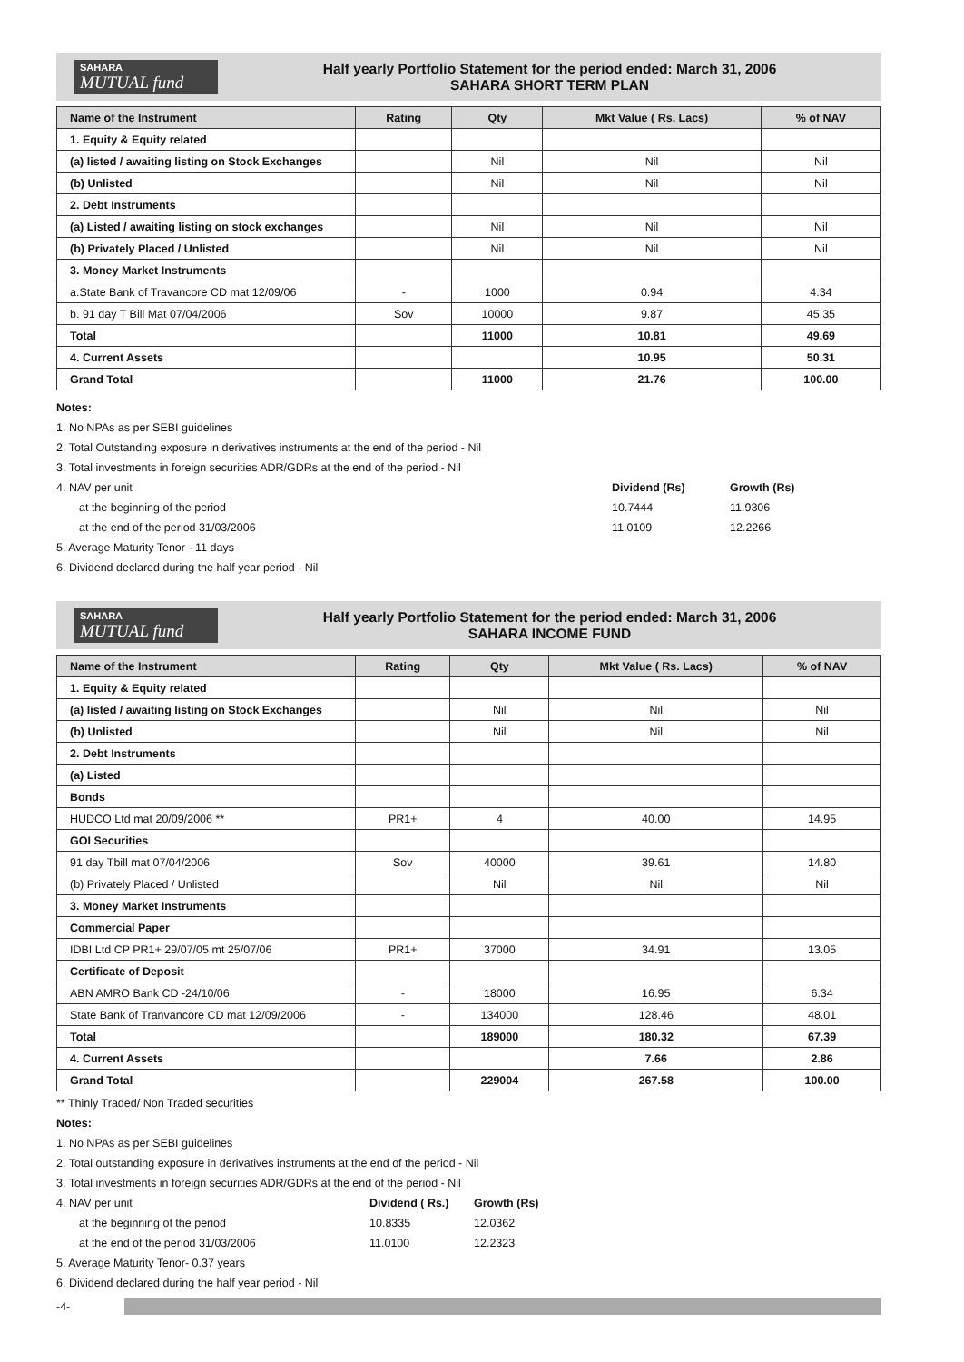SAHARA
MUTUAL fund
Half yearly Portfolio Statement for the period ended: March 31, 2006
SAHARA SHORT TERM PLAN
| Name of the Instrument | Rating | Qty | Mkt Value ( Rs. Lacs) | % of NAV |
| --- | --- | --- | --- | --- |
| 1. Equity & Equity related | | | | |
| (a) listed / awaiting listing on Stock Exchanges | | Nil | Nil | Nil |
| (b) Unlisted | | Nil | Nil | Nil |
| 2. Debt Instruments | | | | |
| (a) Listed / awaiting listing on stock exchanges | | Nil | Nil | Nil |
| (b) Privately Placed / Unlisted | | Nil | Nil | Nil |
| 3. Money Market Instruments | | | | |
| a.State Bank of Travancore CD mat 12/09/06 | - | 1000 | 0.94 | 4.34 |
| b. 91 day T Bill Mat 07/04/2006 | Sov | 10000 | 9.87 | 45.35 |
| Total | | 11000 | 10.81 | 49.69 |
| 4. Current Assets | | | 10.95 | 50.31 |
| Grand Total | | 11000 | 21.76 | 100.00 |
Notes:
1. No NPAs as per SEBI guidelines
2. Total Outstanding exposure in derivatives instruments at the end of the period - Nil
3. Total investments in foreign securities ADR/GDRs at the end of the period - Nil
4. NAV per unit Dividend (Rs) Growth (Rs)
at the beginning of the period 10.7444 11.9306
at the end of the period 31/03/2006 11.0109 12.2266
5. Average Maturity Tenor - 11 days
6. Dividend declared during the half year period - Nil
SAHARA
MUTUAL fund
Half yearly Portfolio Statement for the period ended: March 31, 2006
SAHARA INCOME FUND
| Name of the Instrument | Rating | Qty | Mkt Value ( Rs. Lacs) | % of NAV |
| --- | --- | --- | --- | --- |
| 1. Equity & Equity related | | | | |
| (a) listed / awaiting listing on Stock Exchanges | | Nil | Nil | Nil |
| (b) Unlisted | | Nil | Nil | Nil |
| 2. Debt Instruments | | | | |
| (a) Listed | | | | |
| Bonds | | | | |
| HUDCO Ltd mat 20/09/2006 ** | PR1+ | 4 | 40.00 | 14.95 |
| GOI Securities | | | | |
| 91 day Tbill mat 07/04/2006 | Sov | 40000 | 39.61 | 14.80 |
| (b) Privately Placed / Unlisted | | Nil | Nil | Nil |
| 3. Money Market Instruments | | | | |
| Commercial Paper | | | | |
| IDBI Ltd CP PR1+ 29/07/05 mt 25/07/06 | PR1+ | 37000 | 34.91 | 13.05 |
| Certificate of Deposit | | | | |
| ABN AMRO Bank CD -24/10/06 | - | 18000 | 16.95 | 6.34 |
| State Bank of Tranvancore CD mat 12/09/2006 | - | 134000 | 128.46 | 48.01 |
| Total | | 189000 | 180.32 | 67.39 |
| 4. Current Assets | | | 7.66 | 2.86 |
| Grand Total | | 229004 | 267.58 | 100.00 |
** Thinly Traded/ Non Traded securities
Notes:
1. No NPAs as per SEBI guidelines
2. Total outstanding exposure in derivatives instruments at the end of the period - Nil
3. Total investments in foreign securities ADR/GDRs at the end of the period - Nil
4. NAV per unit Dividend ( Rs.) Growth (Rs)
at the beginning of the period 10.8335 12.0362
at the end of the period 31/03/2006 11.0100 12.2323
5. Average Maturity Tenor- 0.37 years
6. Dividend declared during the half year period - Nil
-4-